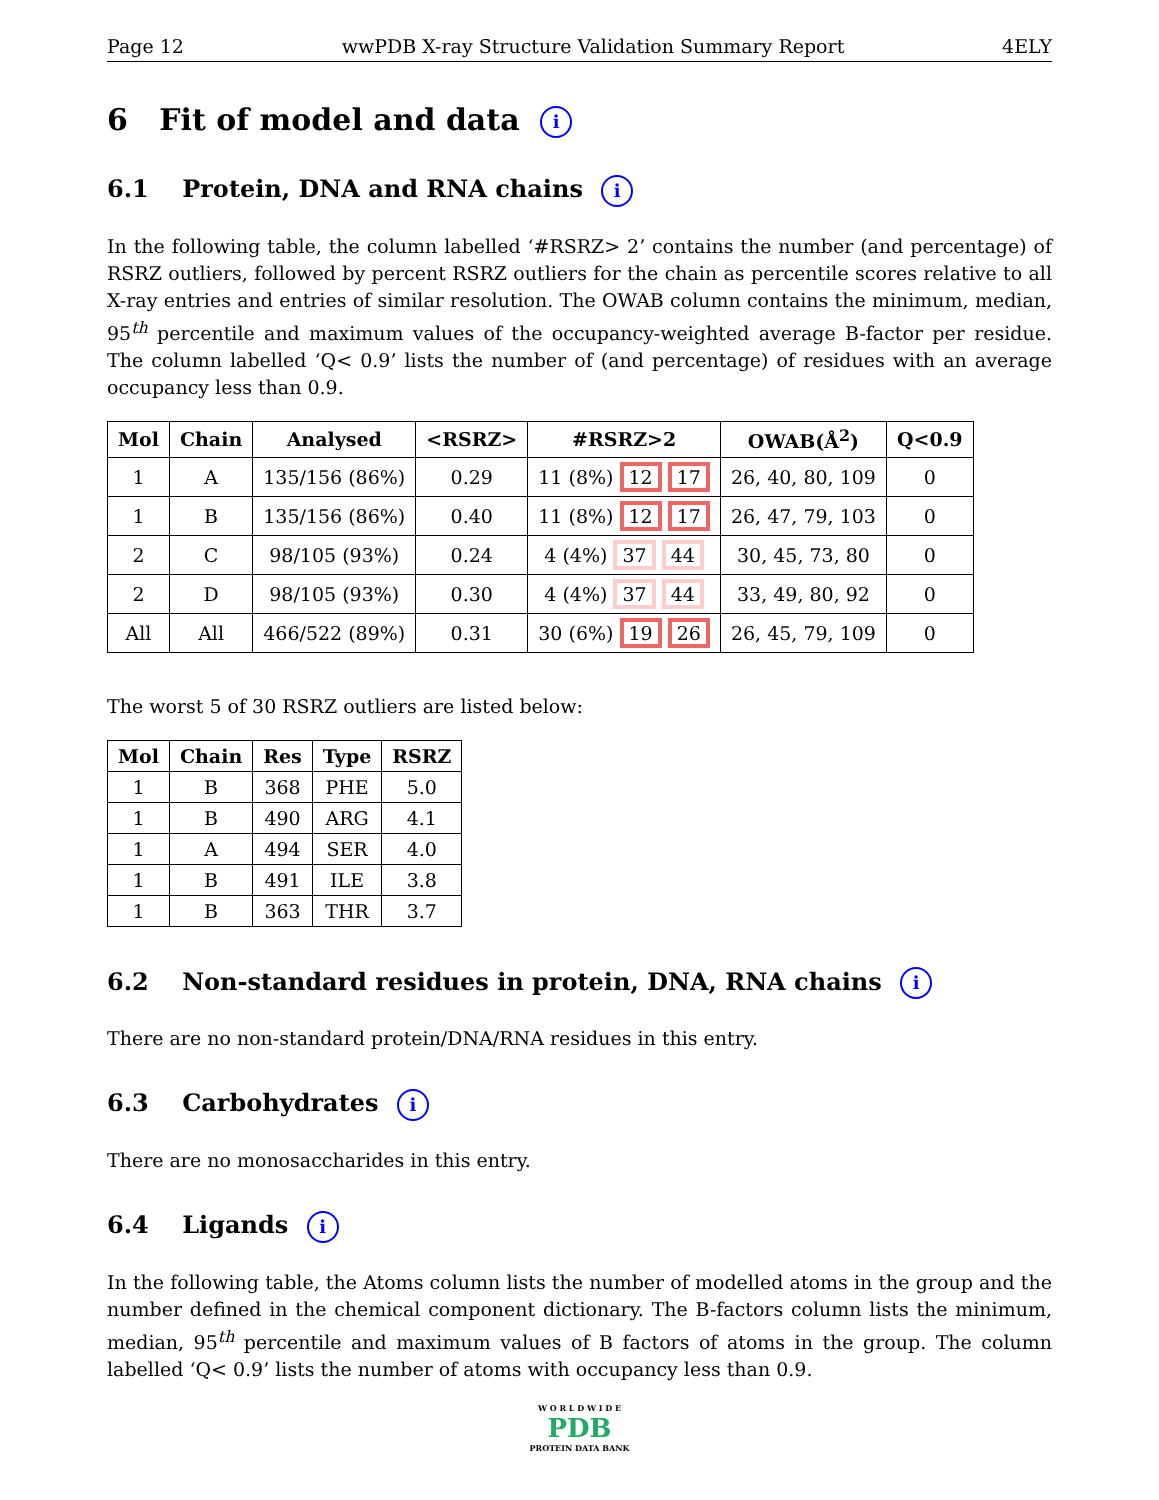Page 12 wwPDB X-ray Structure Validation Summary Report 4ELY
6 Fit of model and data i
6.1 Protein, DNA and RNA chains i
In the following table, the column labelled ‘#RSRZ> 2’ contains the number (and percentage) of RSRZ outliers, followed by percent RSRZ outliers for the chain as percentile scores relative to all X-ray entries and entries of similar resolution. The OWAB column contains the minimum, median, 95<sup>th</sup> percentile and maximum values of the occupancy-weighted average B-factor per residue. The column labelled ‘Q< 0.9’ lists the number of (and percentage) of residues with an average occupancy less than 0.9.
| Mol | Chain | Analysed | <RSRZ> | #RSRZ>2 | OWAB(Å<sup>2</sup>) | Q<0.9 |
| --- | --- | --- | --- | --- | --- | --- |
| 1 | A | 135/156 (86%) | 0.29 | 11 (8%) 12 17 | 26, 40, 80, 109 | 0 |
| 1 | B | 135/156 (86%) | 0.40 | 11 (8%) 12 17 | 26, 47, 79, 103 | 0 |
| 2 | C | 98/105 (93%) | 0.24 | 4 (4%) 37 44 | 30, 45, 73, 80 | 0 |
| 2 | D | 98/105 (93%) | 0.30 | 4 (4%) 37 44 | 33, 49, 80, 92 | 0 |
| All | All | 466/522 (89%) | 0.31 | 30 (6%) 19 26 | 26, 45, 79, 109 | 0 |
The worst 5 of 30 RSRZ outliers are listed below:
| Mol | Chain | Res | Type | RSRZ |
| --- | --- | --- | --- | --- |
| 1 | B | 368 | PHE | 5.0 |
| 1 | B | 490 | ARG | 4.1 |
| 1 | A | 494 | SER | 4.0 |
| 1 | B | 491 | ILE | 3.8 |
| 1 | B | 363 | THR | 3.7 |
6.2 Non-standard residues in protein, DNA, RNA chains i
There are no non-standard protein/DNA/RNA residues in this entry.
6.3 Carbohydrates i
There are no monosaccharides in this entry.
6.4 Ligands i
In the following table, the Atoms column lists the number of modelled atoms in the group and the number defined in the chemical component dictionary. The B-factors column lists the minimum, median, 95<sup>th</sup> percentile and maximum values of B factors of atoms in the group. The column labelled ‘Q< 0.9’ lists the number of atoms with occupancy less than 0.9.
W O R L D W I D E
PDB
PROTEIN DATA BANK